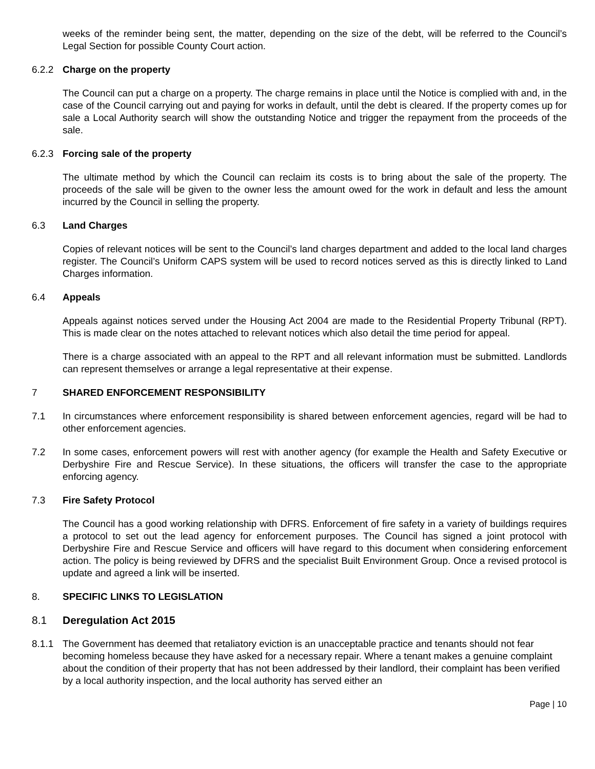weeks of the reminder being sent, the matter, depending on the size of the debt, will be referred to the Council’s Legal Section for possible County Court action.
6.2.2 Charge on the property
The Council can put a charge on a property. The charge remains in place until the Notice is complied with and, in the case of the Council carrying out and paying for works in default, until the debt is cleared. If the property comes up for sale a Local Authority search will show the outstanding Notice and trigger the repayment from the proceeds of the sale.
6.2.3 Forcing sale of the property
The ultimate method by which the Council can reclaim its costs is to bring about the sale of the property. The proceeds of the sale will be given to the owner less the amount owed for the work in default and less the amount incurred by the Council in selling the property.
6.3 Land Charges
Copies of relevant notices will be sent to the Council’s land charges department and added to the local land charges register. The Council’s Uniform CAPS system will be used to record notices served as this is directly linked to Land Charges information.
6.4 Appeals
Appeals against notices served under the Housing Act 2004 are made to the Residential Property Tribunal (RPT). This is made clear on the notes attached to relevant notices which also detail the time period for appeal.
There is a charge associated with an appeal to the RPT and all relevant information must be submitted. Landlords can represent themselves or arrange a legal representative at their expense.
7 SHARED ENFORCEMENT RESPONSIBILITY
7.1 In circumstances where enforcement responsibility is shared between enforcement agencies, regard will be had to other enforcement agencies.
7.2 In some cases, enforcement powers will rest with another agency (for example the Health and Safety Executive or Derbyshire Fire and Rescue Service). In these situations, the officers will transfer the case to the appropriate enforcing agency.
7.3 Fire Safety Protocol
The Council has a good working relationship with DFRS. Enforcement of fire safety in a variety of buildings requires a protocol to set out the lead agency for enforcement purposes. The Council has signed a joint protocol with Derbyshire Fire and Rescue Service and officers will have regard to this document when considering enforcement action. The policy is being reviewed by DFRS and the specialist Built Environment Group. Once a revised protocol is update and agreed a link will be inserted.
8. SPECIFIC LINKS TO LEGISLATION
8.1 Deregulation Act 2015
8.1.1 The Government has deemed that retaliatory eviction is an unacceptable practice and tenants should not fear becoming homeless because they have asked for a necessary repair. Where a tenant makes a genuine complaint about the condition of their property that has not been addressed by their landlord, their complaint has been verified by a local authority inspection, and the local authority has served either an
Page | 10